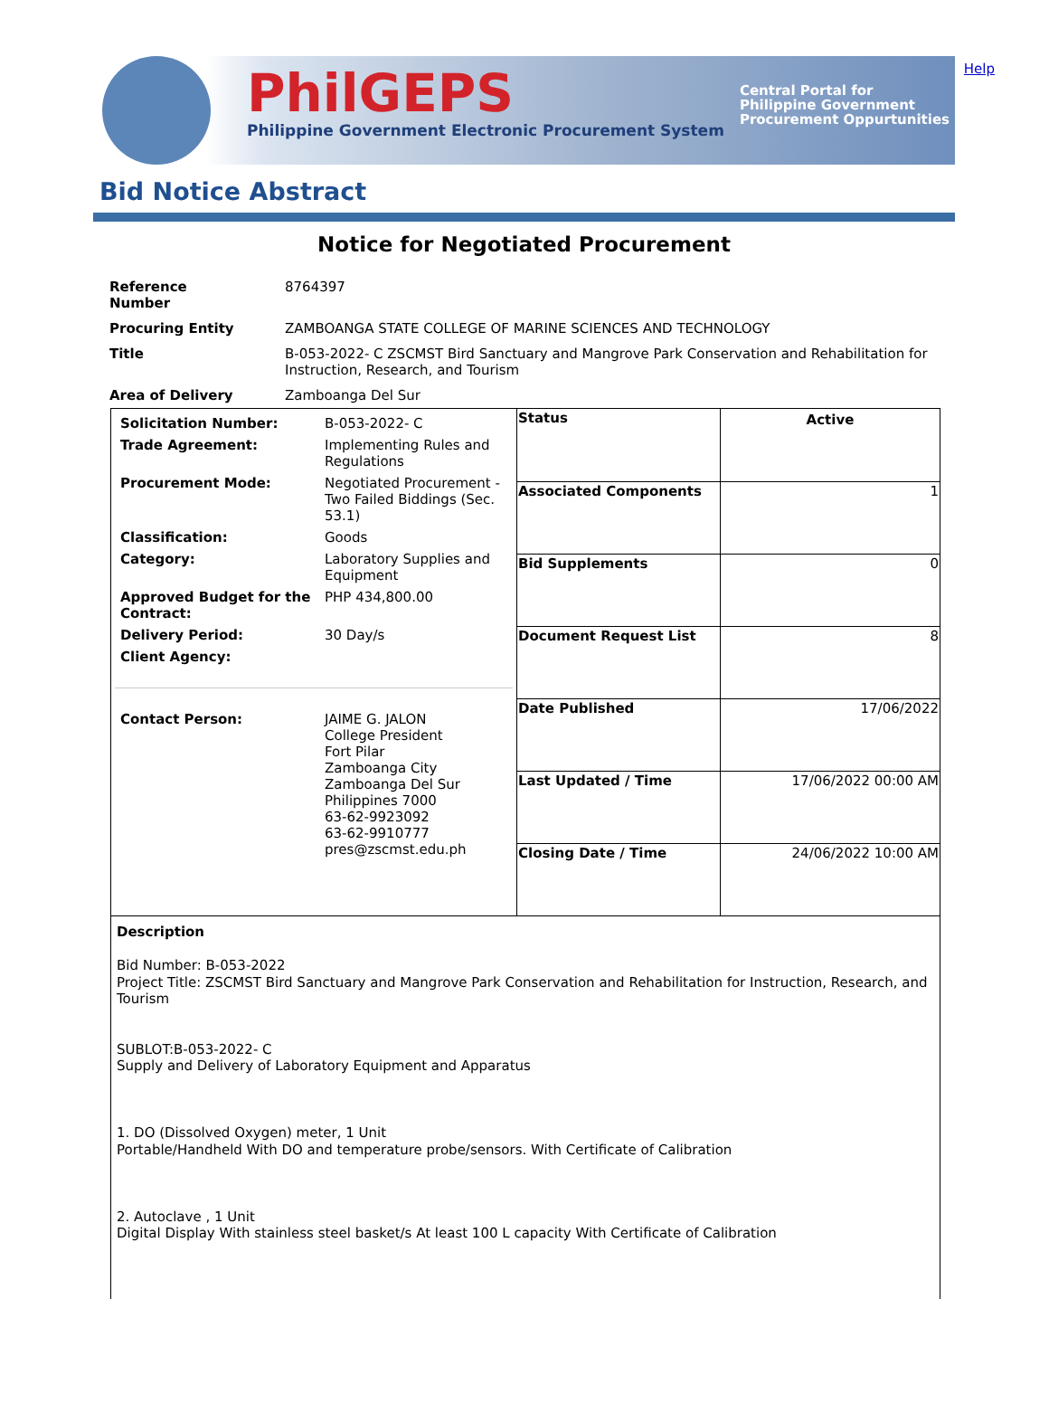Help
PhilGEPS
Philippine Government Electronic Procurement System
Central Portal for
Philippine Government
Procurement Oppurtunities
Bid Notice Abstract
Notice for Negotiated Procurement
| Reference Number | 8764397 |
| Procuring Entity | ZAMBOANGA STATE COLLEGE OF MARINE SCIENCES AND TECHNOLOGY |
| Title | B-053-2022- C ZSCMST Bird Sanctuary and Mangrove Park Conservation and Rehabilitation for Instruction, Research, and Tourism |
| Area of Delivery | Zamboanga Del Sur |
| / Solicitation Number: / B-053-2022- C / / Trade Agreement: / Implementing Rules and Regulations / / Procurement Mode: / Negotiated Procurement - Two Failed Biddings (Sec. 53.1) / / Classification: / Goods / / Category: / Laboratory Supplies and Equipment / / Approved Budget for the Contract: / PHP 434,800.00 / / Delivery Period: / 30 Day/s / / Client Agency: / / / Contact Person: / JAIME G. JALON College President Fort Pilar Zamboanga City Zamboanga Del Sur Philippines 7000 63-62-9923092 63-62-9910777 pres@zscmst.edu.ph / | / Status / Active / / Associated Components / 1 / / Bid Supplements / 0 / / Document Request List / 8 / / Date Published / 17/06/2022 / / Last Updated / Time / 17/06/2022 00:00 AM / / Closing Date / Time / 24/06/2022 10:00 AM / |
Description
Bid Number: B-053-2022
Project Title: ZSCMST Bird Sanctuary and Mangrove Park Conservation and Rehabilitation for Instruction, Research, and Tourism
SUBLOT:B-053-2022- C
Supply and Delivery of Laboratory Equipment and Apparatus
1. DO (Dissolved Oxygen) meter, 1 Unit
Portable/Handheld With DO and temperature probe/sensors. With Certificate of Calibration
2. Autoclave , 1 Unit
Digital Display With stainless steel basket/s At least 100 L capacity With Certificate of Calibration